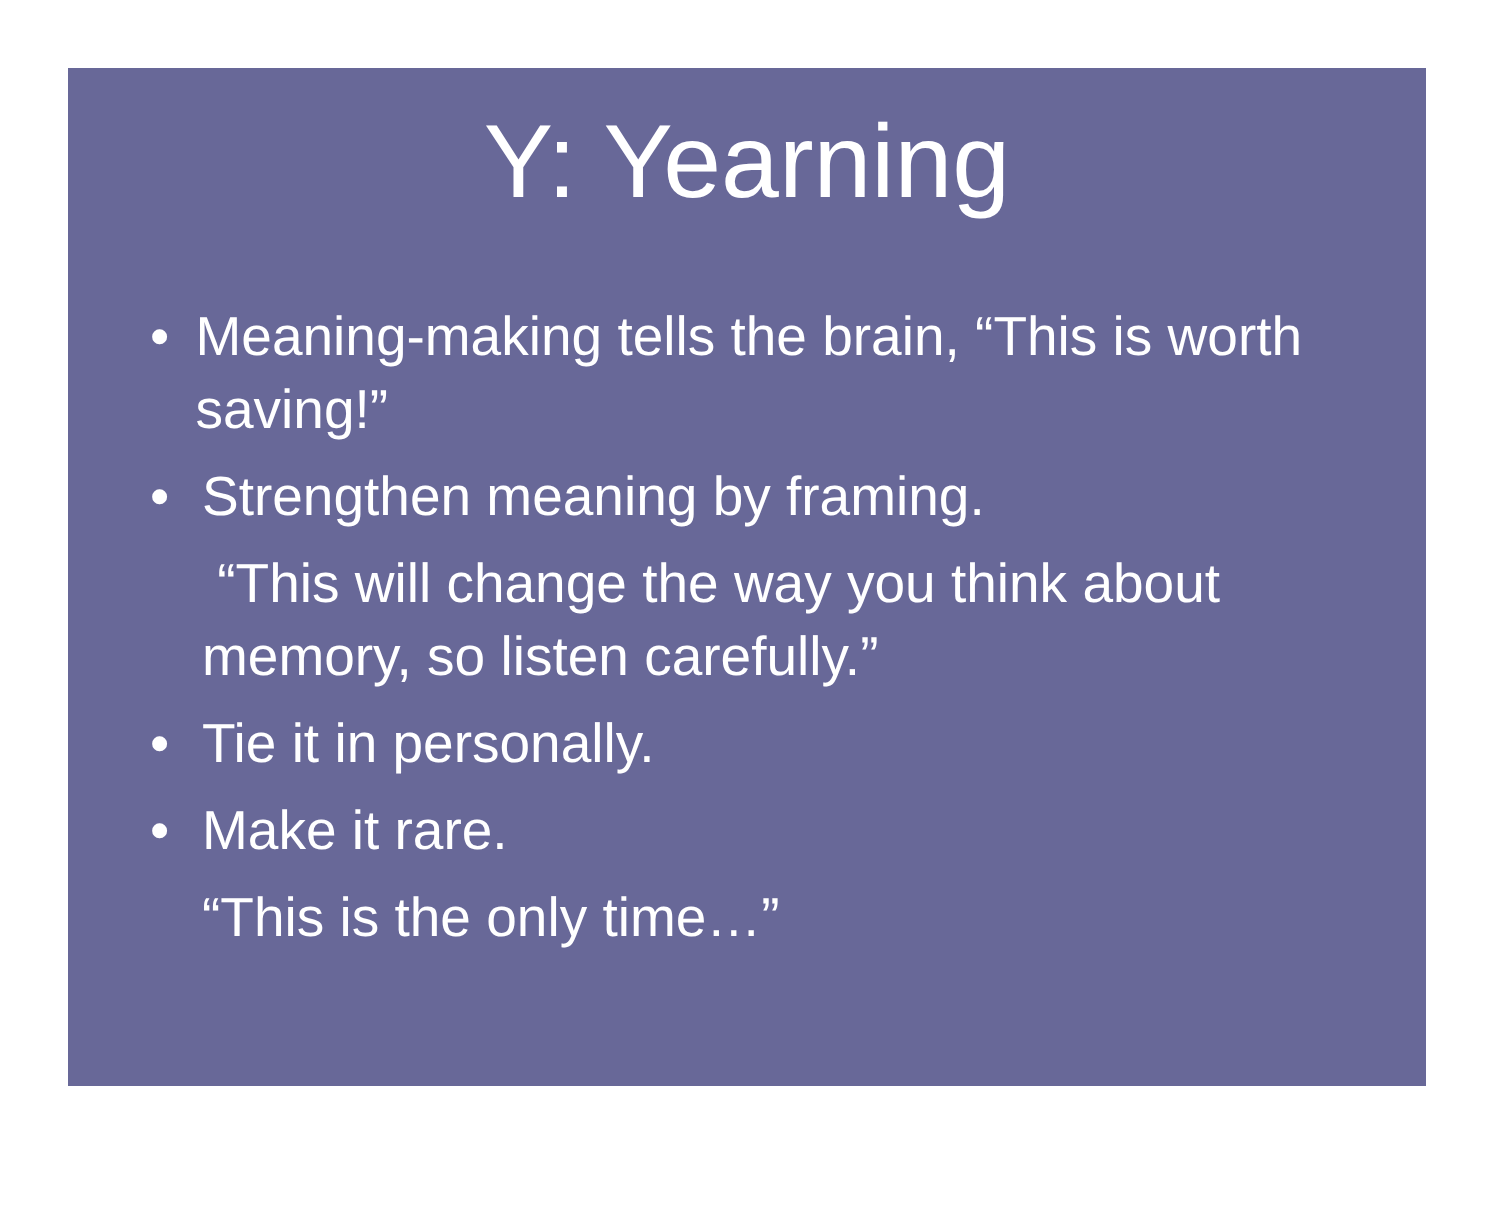Y: Yearning
• Meaning-making tells the brain, “This is worth saving!”
• Strengthen meaning by framing.
“This will change the way you think about memory, so listen carefully.”
• Tie it in personally.
• Make it rare.
“This is the only time…”